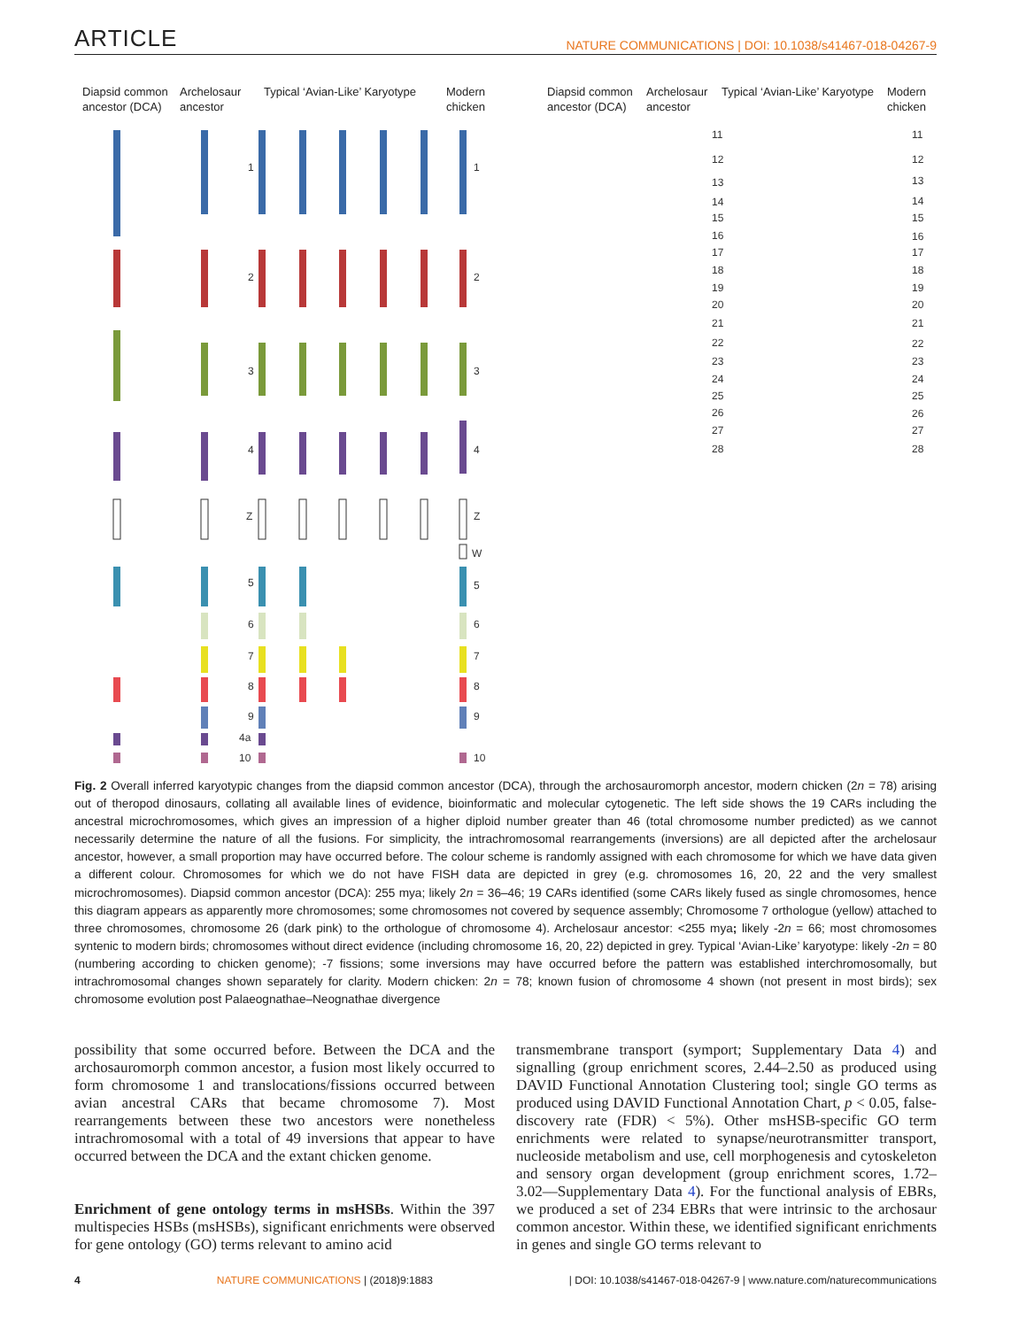ARTICLE NATURE COMMUNICATIONS | DOI: 10.1038/s41467-018-04267-9
Diapsid common
ancestor (DCA)
Archelosaur
ancestor
Typical ‘Avian-Like’ Karyotype
Modern
chicken
Diapsid common
ancestor (DCA)
Archelosaur
ancestor
Typical ‘Avian-Like’ Karyotype
Modern
chicken
1
1
2
2
3
3
4
4
Z
Z
W
5
5
6
6
7
7
8
8
9
9
4a
10
10
11
12
13
14
15
16
17
18
19
20
21
22
23
24
25
26
27
28
11
12
13
14
15
16
17
18
19
20
21
22
23
24
25
26
27
28
Fig. 2 Overall inferred karyotypic changes from the diapsid common ancestor (DCA), through the archosauromorph ancestor, modern chicken (2n = 78) arising out of theropod dinosaurs, collating all available lines of evidence, bioinformatic and molecular cytogenetic. The left side shows the 19 CARs including the ancestral microchromosomes, which gives an impression of a higher diploid number greater than 46 (total chromosome number predicted) as we cannot necessarily determine the nature of all the fusions. For simplicity, the intrachromosomal rearrangements (inversions) are all depicted after the archelosaur ancestor, however, a small proportion may have occurred before. The colour scheme is randomly assigned with each chromosome for which we have data given a different colour. Chromosomes for which we do not have FISH data are depicted in grey (e.g. chromosomes 16, 20, 22 and the very smallest microchromosomes). Diapsid common ancestor (DCA): 255 mya; likely 2n = 36–46; 19 CARs identified (some CARs likely fused as single chromosomes, hence this diagram appears as apparently more chromosomes; some chromosomes not covered by sequence assembly; Chromosome 7 orthologue (yellow) attached to three chromosomes, chromosome 26 (dark pink) to the orthologue of chromosome 4). Archelosaur ancestor: <255 mya; likely -2n = 66; most chromosomes syntenic to modern birds; chromosomes without direct evidence (including chromosome 16, 20, 22) depicted in grey. Typical ‘Avian-Like’ karyotype: likely -2n = 80 (numbering according to chicken genome); -7 fissions; some inversions may have occurred before the pattern was established interchromosomally, but intrachromosomal changes shown separately for clarity. Modern chicken: 2n = 78; known fusion of chromosome 4 shown (not present in most birds); sex chromosome evolution post Palaeognathae–Neognathae divergence
possibility that some occurred before. Between the DCA and the archosauromorph common ancestor, a fusion most likely occurred to form chromosome 1 and translocations/fissions occurred between avian ancestral CARs that became chromosome 7). Most rearrangements between these two ancestors were nonetheless intrachromosomal with a total of 49 inversions that appear to have occurred between the DCA and the extant chicken genome.
Enrichment of gene ontology terms in msHSBs. Within the 397 multispecies HSBs (msHSBs), significant enrichments were observed for gene ontology (GO) terms relevant to amino acid
transmembrane transport (symport; Supplementary Data 4) and signalling (group enrichment scores, 2.44–2.50 as produced using DAVID Functional Annotation Clustering tool; single GO terms as produced using DAVID Functional Annotation Chart, p < 0.05, false-discovery rate (FDR) < 5%). Other msHSB-specific GO term enrichments were related to synapse/neurotransmitter transport, nucleoside metabolism and use, cell morphogenesis and cytoskeleton and sensory organ development (group enrichment scores, 1.72–3.02––Supplementary Data 4). For the functional analysis of EBRs, we produced a set of 234 EBRs that were intrinsic to the archosaur common ancestor. Within these, we identified significant enrichments in genes and single GO terms relevant to
4 NATURE COMMUNICATIONS | (2018)9:1883 | DOI: 10.1038/s41467-018-04267-9 | www.nature.com/naturecommunications